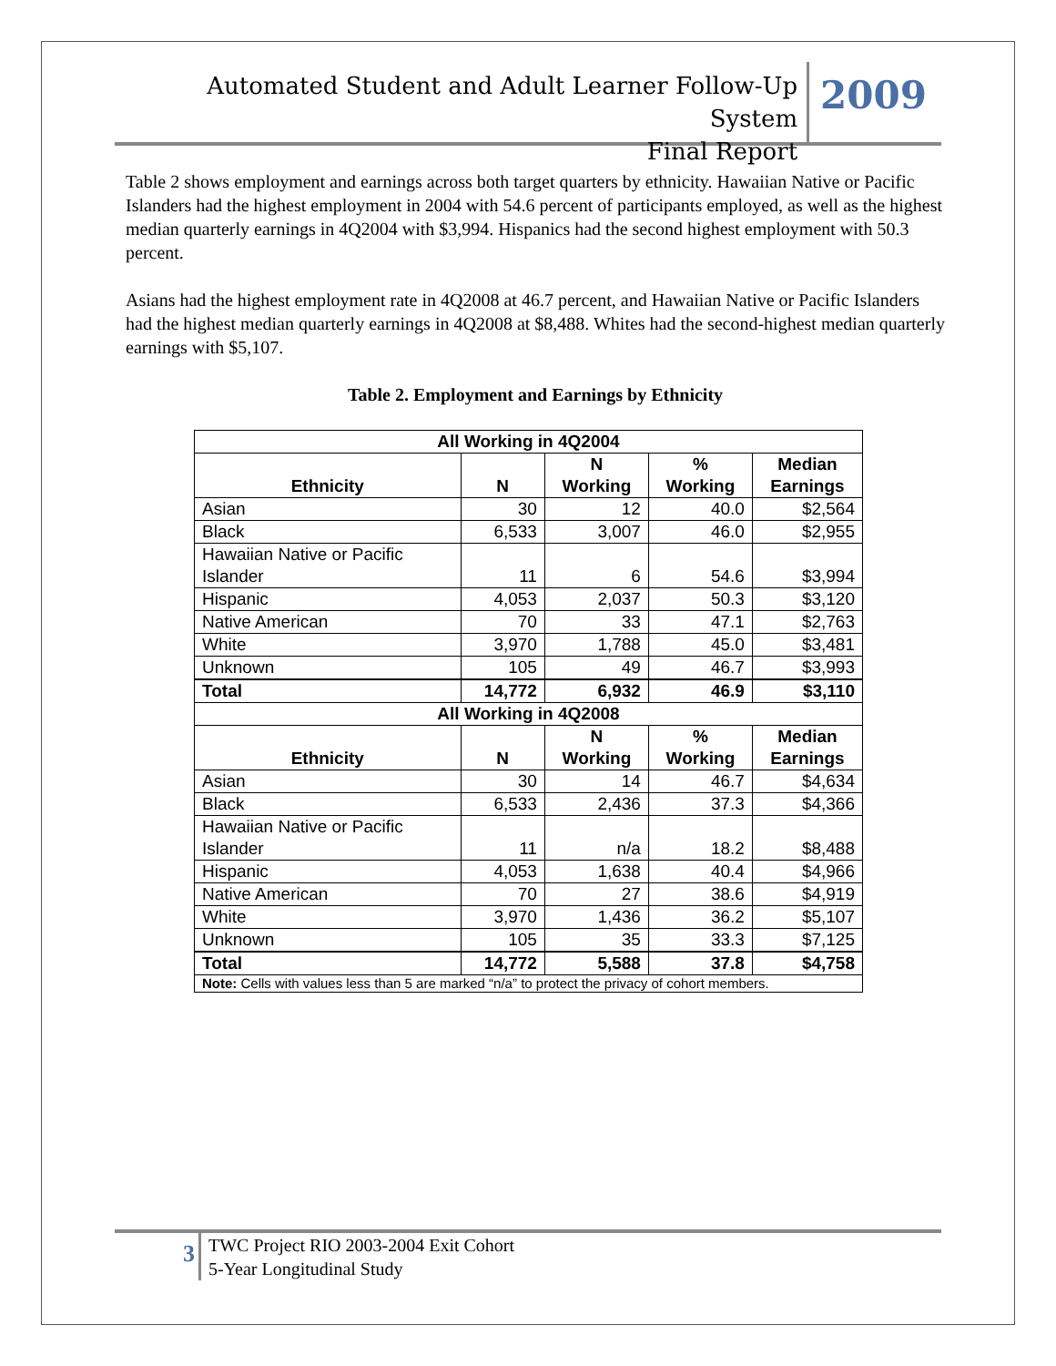Automated Student and Adult Learner Follow-Up System
Final Report
2009
Table 2 shows employment and earnings across both target quarters by ethnicity. Hawaiian Native or Pacific Islanders had the highest employment in 2004 with 54.6 percent of participants employed, as well as the highest median quarterly earnings in 4Q2004 with $3,994. Hispanics had the second highest employment with 50.3 percent.
Asians had the highest employment rate in 4Q2008 at 46.7 percent, and Hawaiian Native or Pacific Islanders had the highest median quarterly earnings in 4Q2008 at $8,488. Whites had the second-highest median quarterly earnings with $5,107.
Table 2. Employment and Earnings by Ethnicity
| All Working in 4Q2004 | | | | |
| --- | --- | --- | --- | --- |
| Ethnicity | N | N Working | % Working | Median Earnings |
| Asian | 30 | 12 | 40.0 | $2,564 |
| Black | 6,533 | 3,007 | 46.0 | $2,955 |
| Hawaiian Native or Pacific Islander | 11 | 6 | 54.6 | $3,994 |
| Hispanic | 4,053 | 2,037 | 50.3 | $3,120 |
| Native American | 70 | 33 | 47.1 | $2,763 |
| White | 3,970 | 1,788 | 45.0 | $3,481 |
| Unknown | 105 | 49 | 46.7 | $3,993 |
| Total | 14,772 | 6,932 | 46.9 | $3,110 |
| All Working in 4Q2008 | | | | |
| Ethnicity | N | N Working | % Working | Median Earnings |
| Asian | 30 | 14 | 46.7 | $4,634 |
| Black | 6,533 | 2,436 | 37.3 | $4,366 |
| Hawaiian Native or Pacific Islander | 11 | n/a | 18.2 | $8,488 |
| Hispanic | 4,053 | 1,638 | 40.4 | $4,966 |
| Native American | 70 | 27 | 38.6 | $4,919 |
| White | 3,970 | 1,436 | 36.2 | $5,107 |
| Unknown | 105 | 35 | 33.3 | $7,125 |
| Total | 14,772 | 5,588 | 37.8 | $4,758 |
| Note: Cells with values less than 5 are marked “n/a” to protect the privacy of cohort members. | | | | |
3 TWC Project RIO 2003-2004 Exit Cohort
5-Year Longitudinal Study